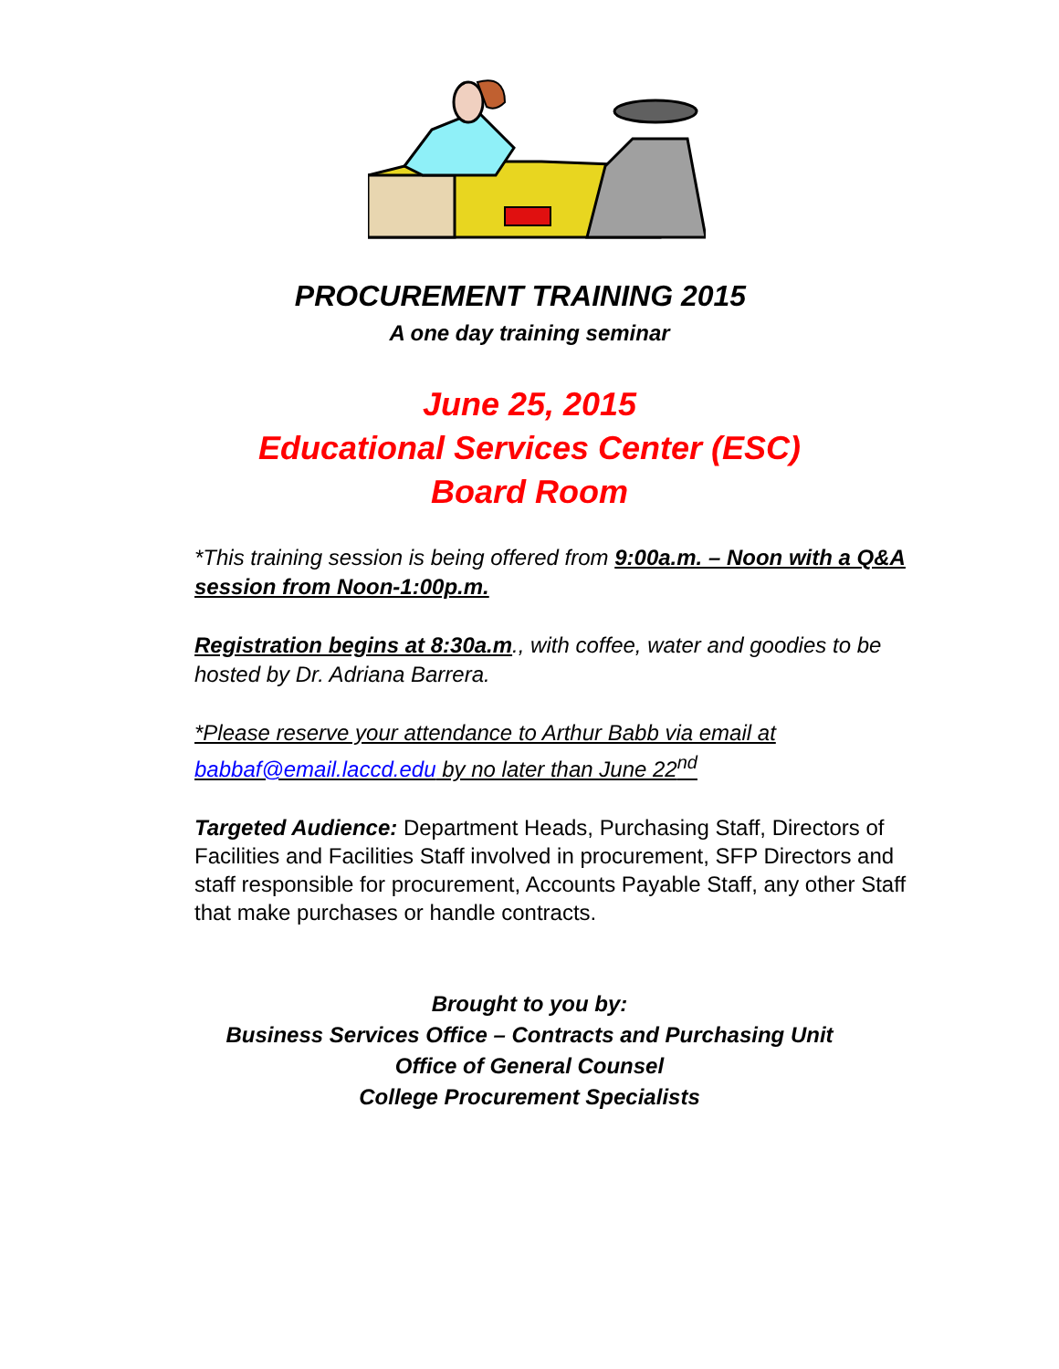PROCUREMENT TRAINING 2015
A one day training seminar
June 25, 2015
Educational Services Center (ESC)
Board Room
*This training session is being offered from 9:00a.m. – Noon with a Q&A session from Noon-1:00p.m.
Registration begins at 8:30a.m., with coffee, water and goodies to be hosted by Dr. Adriana Barrera.
*Please reserve your attendance to Arthur Babb via email at babbaf@email.laccd.edu by no later than June 22<sup>nd</sup>
Targeted Audience: Department Heads, Purchasing Staff, Directors of Facilities and Facilities Staff involved in procurement, SFP Directors and staff responsible for procurement, Accounts Payable Staff, any other Staff that make purchases or handle contracts.
Brought to you by:
Business Services Office – Contracts and Purchasing Unit
Office of General Counsel
College Procurement Specialists